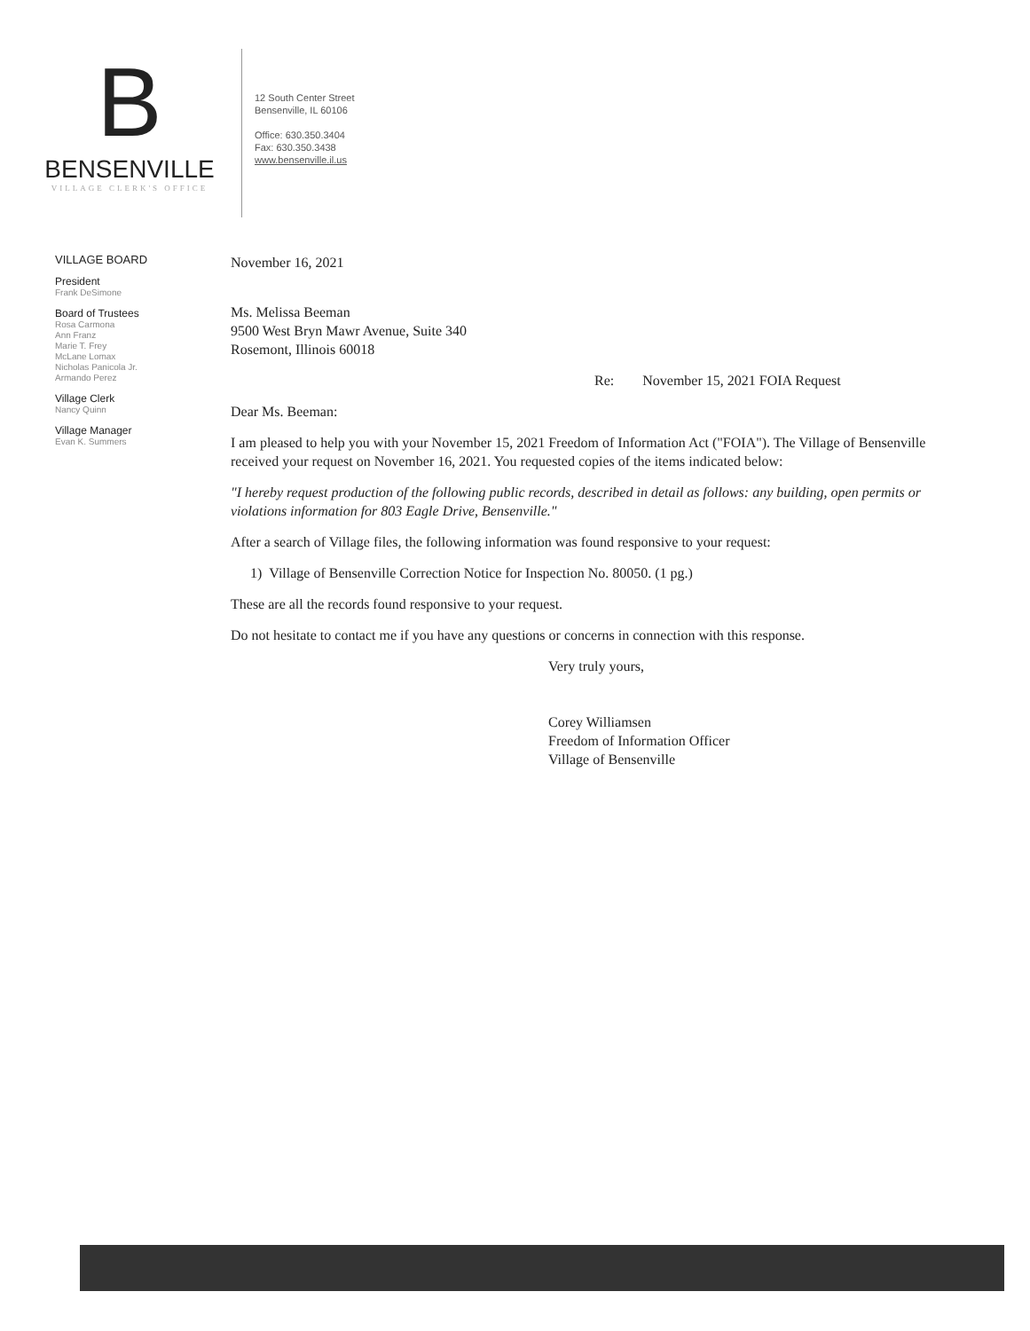B
BENSENVILLE
VILLAGE CLERK'S OFFICE
12 South Center Street
Bensenville, IL 60106
Office: 630.350.3404
Fax: 630.350.3438
www.bensenville.il.us
VILLAGE BOARD
President
Frank DeSimone
Board of Trustees
Rosa Carmona
Ann Franz
Marie T. Frey
McLane Lomax
Nicholas Panicola Jr.
Armando Perez
Village Clerk
Nancy Quinn
Village Manager
Evan K. Summers
November 16, 2021
Ms. Melissa Beeman
9500 West Bryn Mawr Avenue, Suite 340
Rosemont, Illinois 60018
Re: November 15, 2021 FOIA Request
Dear Ms. Beeman:
I am pleased to help you with your November 15, 2021 Freedom of Information Act ("FOIA"). The Village of Bensenville received your request on November 16, 2021. You requested copies of the items indicated below:
"I hereby request production of the following public records, described in detail as follows: any building, open permits or violations information for 803 Eagle Drive, Bensenville."
After a search of Village files, the following information was found responsive to your request:
1) Village of Bensenville Correction Notice for Inspection No. 80050. (1 pg.)
These are all the records found responsive to your request.
Do not hesitate to contact me if you have any questions or concerns in connection with this response.
Very truly yours,
Corey Williamsen
Freedom of Information Officer
Village of Bensenville